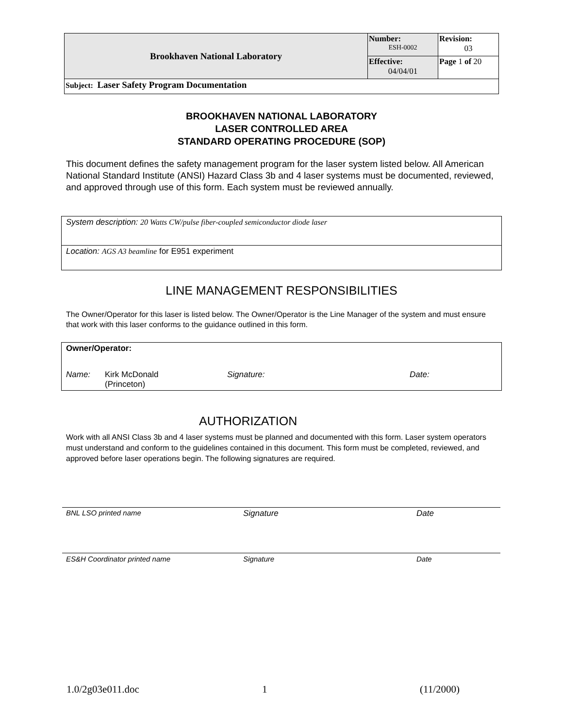| Brookhaven National Laboratory | Number: ESH-0002 | Revision: 03 |
| | Effective: 04/04/01 | Page 1 of 20 |
| Subject: Laser Safety Program Documentation | | |
BROOKHAVEN NATIONAL LABORATORY
LASER CONTROLLED AREA
STANDARD OPERATING PROCEDURE (SOP)
This document defines the safety management program for the laser system listed below. All American National Standard Institute (ANSI) Hazard Class 3b and 4 laser systems must be documented, reviewed, and approved through use of this form. Each system must be reviewed annually.
System description: 20 Watts CW/pulse fiber-coupled semiconductor diode laser
Location: AGS A3 beamline for E951 experiment
LINE MANAGEMENT RESPONSIBILITIES
The Owner/Operator for this laser is listed below. The Owner/Operator is the Line Manager of the system and must ensure that work with this laser conforms to the guidance outlined in this form.
Owner/Operator:
Name: Kirk McDonald
(Princeton) Signature: Date:
AUTHORIZATION
Work with all ANSI Class 3b and 4 laser systems must be planned and documented with this form. Laser system operators must understand and conform to the guidelines contained in this document. This form must be completed, reviewed, and approved before laser operations begin. The following signatures are required.
BNL LSO printed name Signature Date
ES&H Coordinator printed name Signature Date
1.0/2g03e011.doc 1 (11/2000)